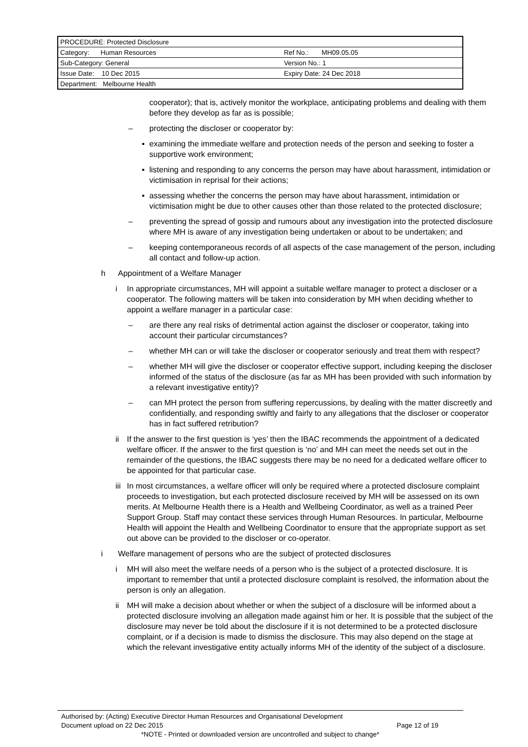| PROCEDURE: Protected Disclosure | |
| Category: Human Resources | Ref No.: MH09.05.05 |
| Sub-Category: General | Version No.: 1 |
| Issue Date: 10 Dec 2015 | Expiry Date: 24 Dec 2018 |
| Department: Melbourne Health | |
cooperator); that is, actively monitor the workplace, anticipating problems and dealing with them before they develop as far as is possible;
– protecting the discloser or cooperator by:
▪ examining the immediate welfare and protection needs of the person and seeking to foster a supportive work environment;
▪ listening and responding to any concerns the person may have about harassment, intimidation or victimisation in reprisal for their actions;
▪ assessing whether the concerns the person may have about harassment, intimidation or victimisation might be due to other causes other than those related to the protected disclosure;
– preventing the spread of gossip and rumours about any investigation into the protected disclosure where MH is aware of any investigation being undertaken or about to be undertaken; and
– keeping contemporaneous records of all aspects of the case management of the person, including all contact and follow-up action.
h Appointment of a Welfare Manager
i In appropriate circumstances, MH will appoint a suitable welfare manager to protect a discloser or a cooperator. The following matters will be taken into consideration by MH when deciding whether to appoint a welfare manager in a particular case:
– are there any real risks of detrimental action against the discloser or cooperator, taking into account their particular circumstances?
– whether MH can or will take the discloser or cooperator seriously and treat them with respect?
– whether MH will give the discloser or cooperator effective support, including keeping the discloser informed of the status of the disclosure (as far as MH has been provided with such information by a relevant investigative entity)?
– can MH protect the person from suffering repercussions, by dealing with the matter discreetly and confidentially, and responding swiftly and fairly to any allegations that the discloser or cooperator has in fact suffered retribution?
ii If the answer to the first question is ‘yes’ then the IBAC recommends the appointment of a dedicated welfare officer. If the answer to the first question is ‘no’ and MH can meet the needs set out in the remainder of the questions, the IBAC suggests there may be no need for a dedicated welfare officer to be appointed for that particular case.
iii In most circumstances, a welfare officer will only be required where a protected disclosure complaint proceeds to investigation, but each protected disclosure received by MH will be assessed on its own merits. At Melbourne Health there is a Health and Wellbeing Coordinator, as well as a trained Peer Support Group. Staff may contact these services through Human Resources. In particular, Melbourne Health will appoint the Health and Wellbeing Coordinator to ensure that the appropriate support as set out above can be provided to the discloser or co-operator.
i Welfare management of persons who are the subject of protected disclosures
i MH will also meet the welfare needs of a person who is the subject of a protected disclosure. It is important to remember that until a protected disclosure complaint is resolved, the information about the person is only an allegation.
ii MH will make a decision about whether or when the subject of a disclosure will be informed about a protected disclosure involving an allegation made against him or her. It is possible that the subject of the disclosure may never be told about the disclosure if it is not determined to be a protected disclosure complaint, or if a decision is made to dismiss the disclosure. This may also depend on the stage at which the relevant investigative entity actually informs MH of the identity of the subject of a disclosure.
Authorised by: (Acting) Executive Director Human Resources and Organisational Development
Document upload on 22 Dec 2015 Page 12 of 19
*NOTE - Printed or downloaded version are uncontrolled and subject to change*